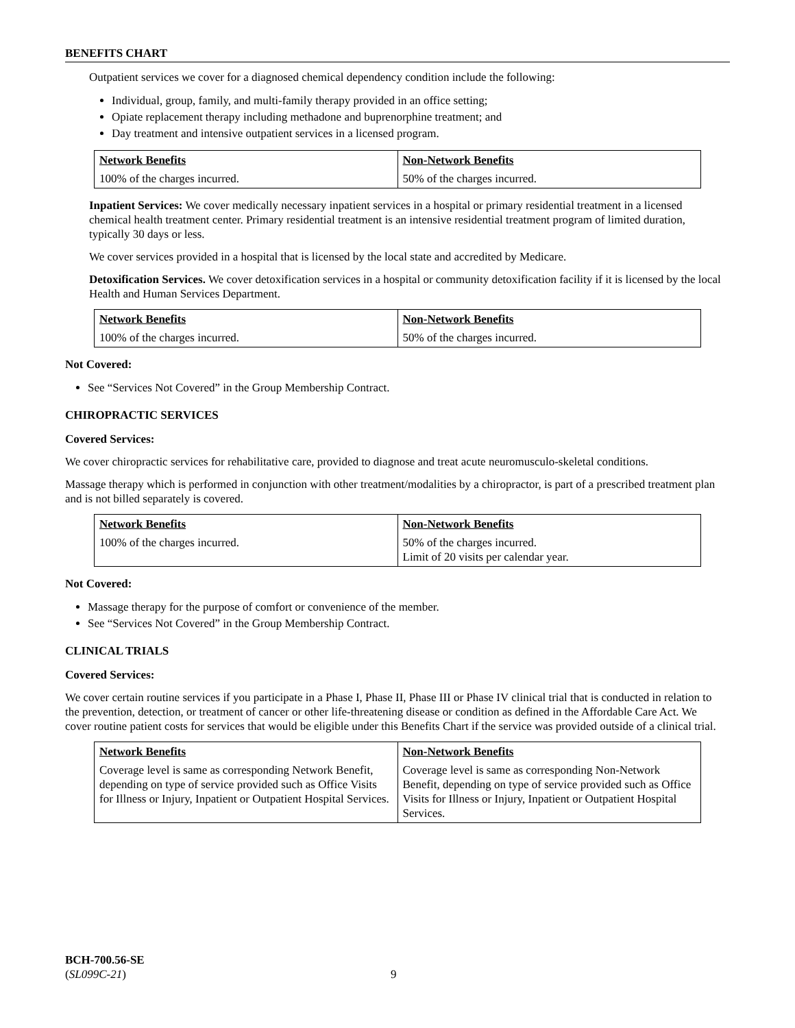BENEFITS CHART
Outpatient services we cover for a diagnosed chemical dependency condition include the following:
Individual, group, family, and multi-family therapy provided in an office setting;
Opiate replacement therapy including methadone and buprenorphine treatment; and
Day treatment and intensive outpatient services in a licensed program.
| Network Benefits | Non-Network Benefits |
| --- | --- |
| 100% of the charges incurred. | 50% of the charges incurred. |
Inpatient Services: We cover medically necessary inpatient services in a hospital or primary residential treatment in a licensed chemical health treatment center. Primary residential treatment is an intensive residential treatment program of limited duration, typically 30 days or less.
We cover services provided in a hospital that is licensed by the local state and accredited by Medicare.
Detoxification Services. We cover detoxification services in a hospital or community detoxification facility if it is licensed by the local Health and Human Services Department.
| Network Benefits | Non-Network Benefits |
| --- | --- |
| 100% of the charges incurred. | 50% of the charges incurred. |
Not Covered:
See “Services Not Covered” in the Group Membership Contract.
CHIROPRACTIC SERVICES
Covered Services:
We cover chiropractic services for rehabilitative care, provided to diagnose and treat acute neuromusculo-skeletal conditions.
Massage therapy which is performed in conjunction with other treatment/modalities by a chiropractor, is part of a prescribed treatment plan and is not billed separately is covered.
| Network Benefits | Non-Network Benefits |
| --- | --- |
| 100% of the charges incurred. | 50% of the charges incurred. Limit of 20 visits per calendar year. |
Not Covered:
Massage therapy for the purpose of comfort or convenience of the member.
See “Services Not Covered” in the Group Membership Contract.
CLINICAL TRIALS
Covered Services:
We cover certain routine services if you participate in a Phase I, Phase II, Phase III or Phase IV clinical trial that is conducted in relation to the prevention, detection, or treatment of cancer or other life-threatening disease or condition as defined in the Affordable Care Act. We cover routine patient costs for services that would be eligible under this Benefits Chart if the service was provided outside of a clinical trial.
| Network Benefits | Non-Network Benefits |
| --- | --- |
| Coverage level is same as corresponding Network Benefit, depending on type of service provided such as Office Visits for Illness or Injury, Inpatient or Outpatient Hospital Services. | Coverage level is same as corresponding Non-Network Benefit, depending on type of service provided such as Office Visits for Illness or Injury, Inpatient or Outpatient Hospital Services. |
BCH-700.56-SE
(SL099C-21)
9